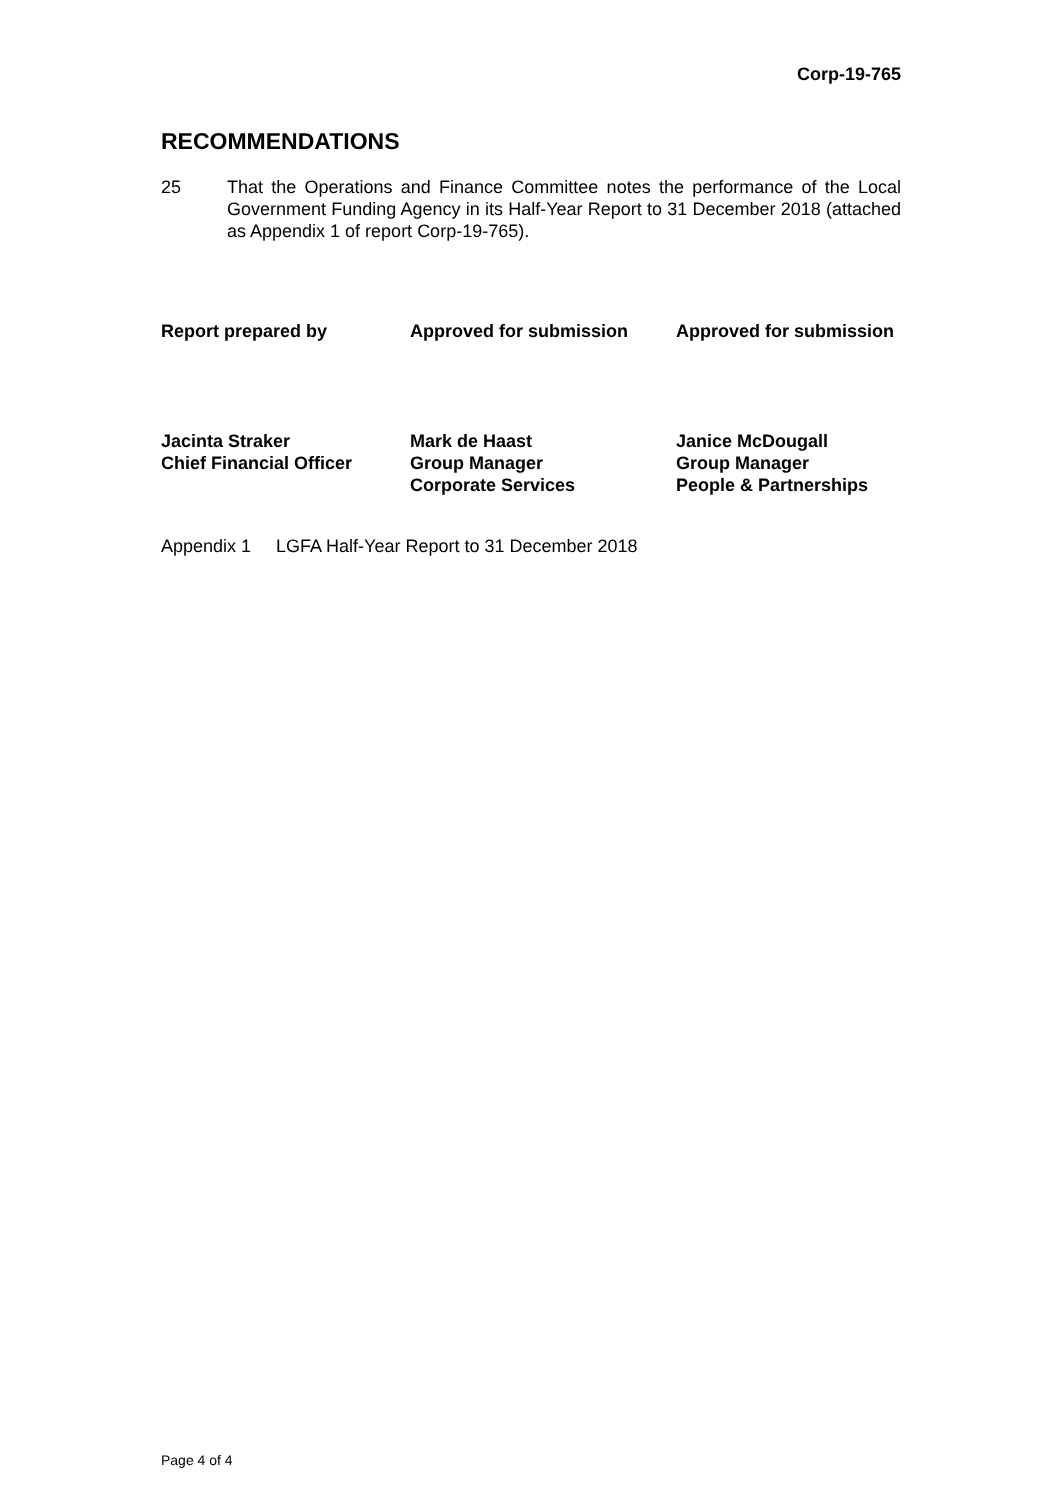Corp-19-765
RECOMMENDATIONS
25 That the Operations and Finance Committee notes the performance of the Local Government Funding Agency in its Half-Year Report to 31 December 2018 (attached as Appendix 1 of report Corp-19-765).
Report prepared by
Jacinta Straker
Chief Financial Officer
Approved for submission
Mark de Haast
Group Manager
Corporate Services
Approved for submission
Janice McDougall
Group Manager
People & Partnerships
Appendix 1 LGFA Half-Year Report to 31 December 2018
Page 4 of 4